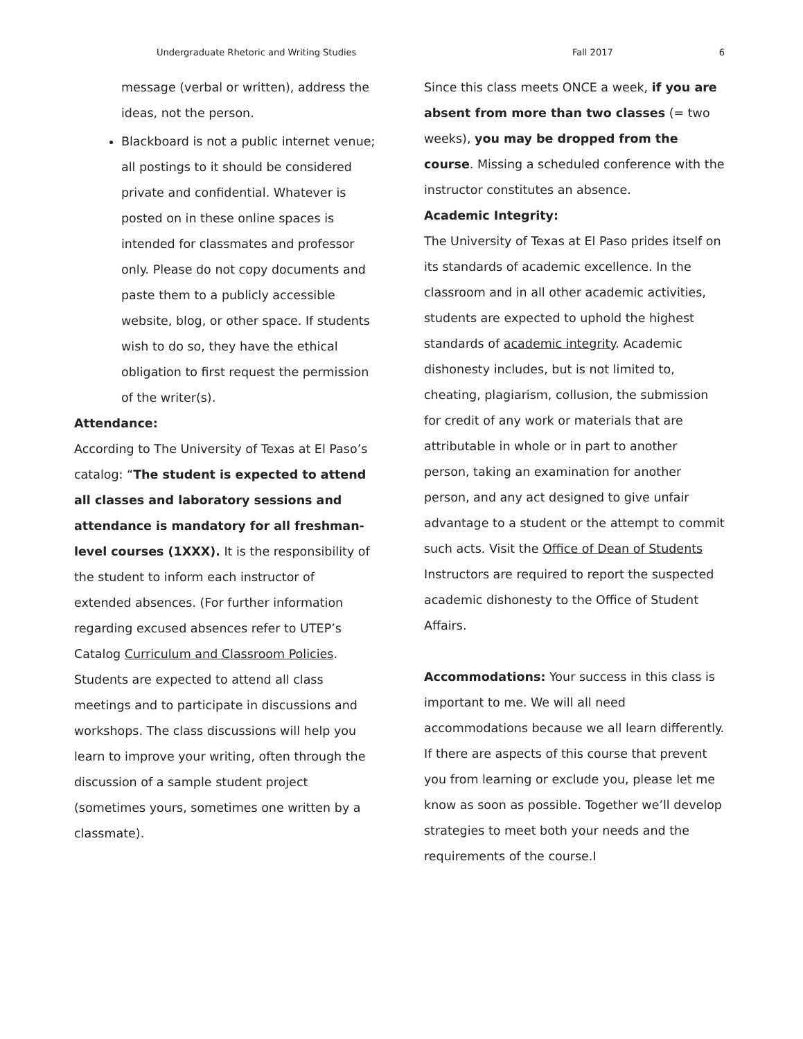Undergraduate Rhetoric and Writing Studies Fall 2017 6
message (verbal or written), address the ideas, not the person.
Blackboard is not a public internet venue; all postings to it should be considered private and confidential. Whatever is posted on in these online spaces is intended for classmates and professor only. Please do not copy documents and paste them to a publicly accessible website, blog, or other space. If students wish to do so, they have the ethical obligation to first request the permission of the writer(s).
Attendance:
According to The University of Texas at El Paso’s catalog: “The student is expected to attend all classes and laboratory sessions and attendance is mandatory for all freshman-level courses (1XXX). It is the responsibility of the student to inform each instructor of extended absences. (For further information regarding excused absences refer to UTEP’s Catalog Curriculum and Classroom Policies. Students are expected to attend all class meetings and to participate in discussions and workshops. The class discussions will help you learn to improve your writing, often through the discussion of a sample student project (sometimes yours, sometimes one written by a classmate).
Since this class meets ONCE a week, if you are absent from more than two classes (= two weeks), you may be dropped from the course. Missing a scheduled conference with the instructor constitutes an absence.
Academic Integrity:
The University of Texas at El Paso prides itself on its standards of academic excellence. In the classroom and in all other academic activities, students are expected to uphold the highest standards of academic integrity. Academic dishonesty includes, but is not limited to, cheating, plagiarism, collusion, the submission for credit of any work or materials that are attributable in whole or in part to another person, taking an examination for another person, and any act designed to give unfair advantage to a student or the attempt to commit such acts. Visit the Office of Dean of Students Instructors are required to report the suspected academic dishonesty to the Office of Student Affairs.
Accommodations: Your success in this class is important to me. We will all need accommodations because we all learn differently. If there are aspects of this course that prevent you from learning or exclude you, please let me know as soon as possible. Together we’ll develop strategies to meet both your needs and the requirements of the course.I